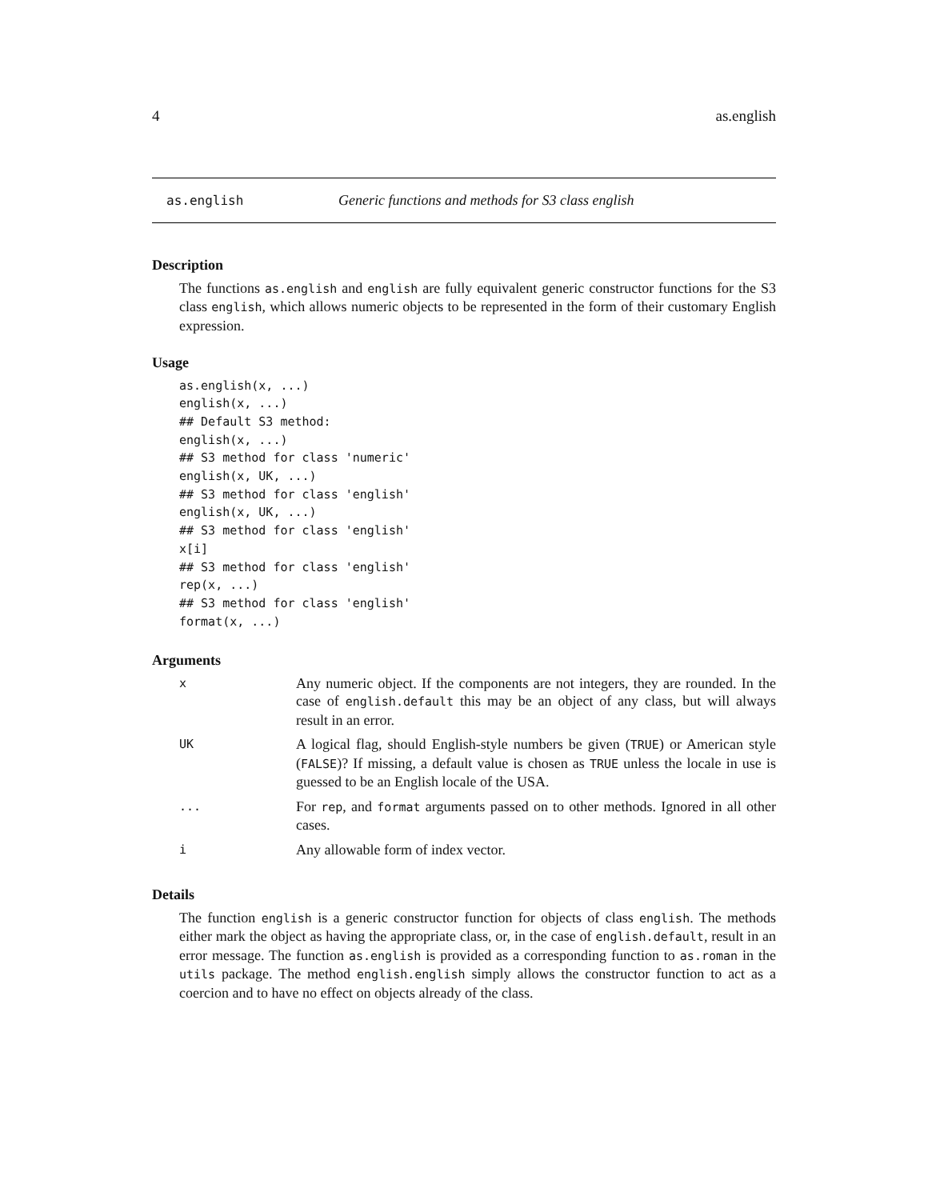4 as.english
as.english Generic functions and methods for S3 class english
Description
The functions as.english and english are fully equivalent generic constructor functions for the S3 class english, which allows numeric objects to be represented in the form of their customary English expression.
Usage
as.english(x, ...)
english(x, ...)
## Default S3 method:
english(x, ...)
## S3 method for class 'numeric'
english(x, UK, ...)
## S3 method for class 'english'
english(x, UK, ...)
## S3 method for class 'english'
x[i]
## S3 method for class 'english'
rep(x, ...)
## S3 method for class 'english'
format(x, ...)
Arguments
| x | Any numeric object. If the components are not integers, they are rounded. In the case of english.default this may be an object of any class, but will always result in an error. |
| UK | A logical flag, should English-style numbers be given ( TRUE ) or American style ( FALSE )? If missing, a default value is chosen as TRUE unless the locale in use is guessed to be an English locale of the USA. |
| ... | For rep , and format arguments passed on to other methods. Ignored in all other cases. |
| i | Any allowable form of index vector. |
Details
The function english is a generic constructor function for objects of class english. The methods either mark the object as having the appropriate class, or, in the case of english.default, result in an error message. The function as.english is provided as a corresponding function to as.roman in the utils package. The method english.english simply allows the constructor function to act as a coercion and to have no effect on objects already of the class.